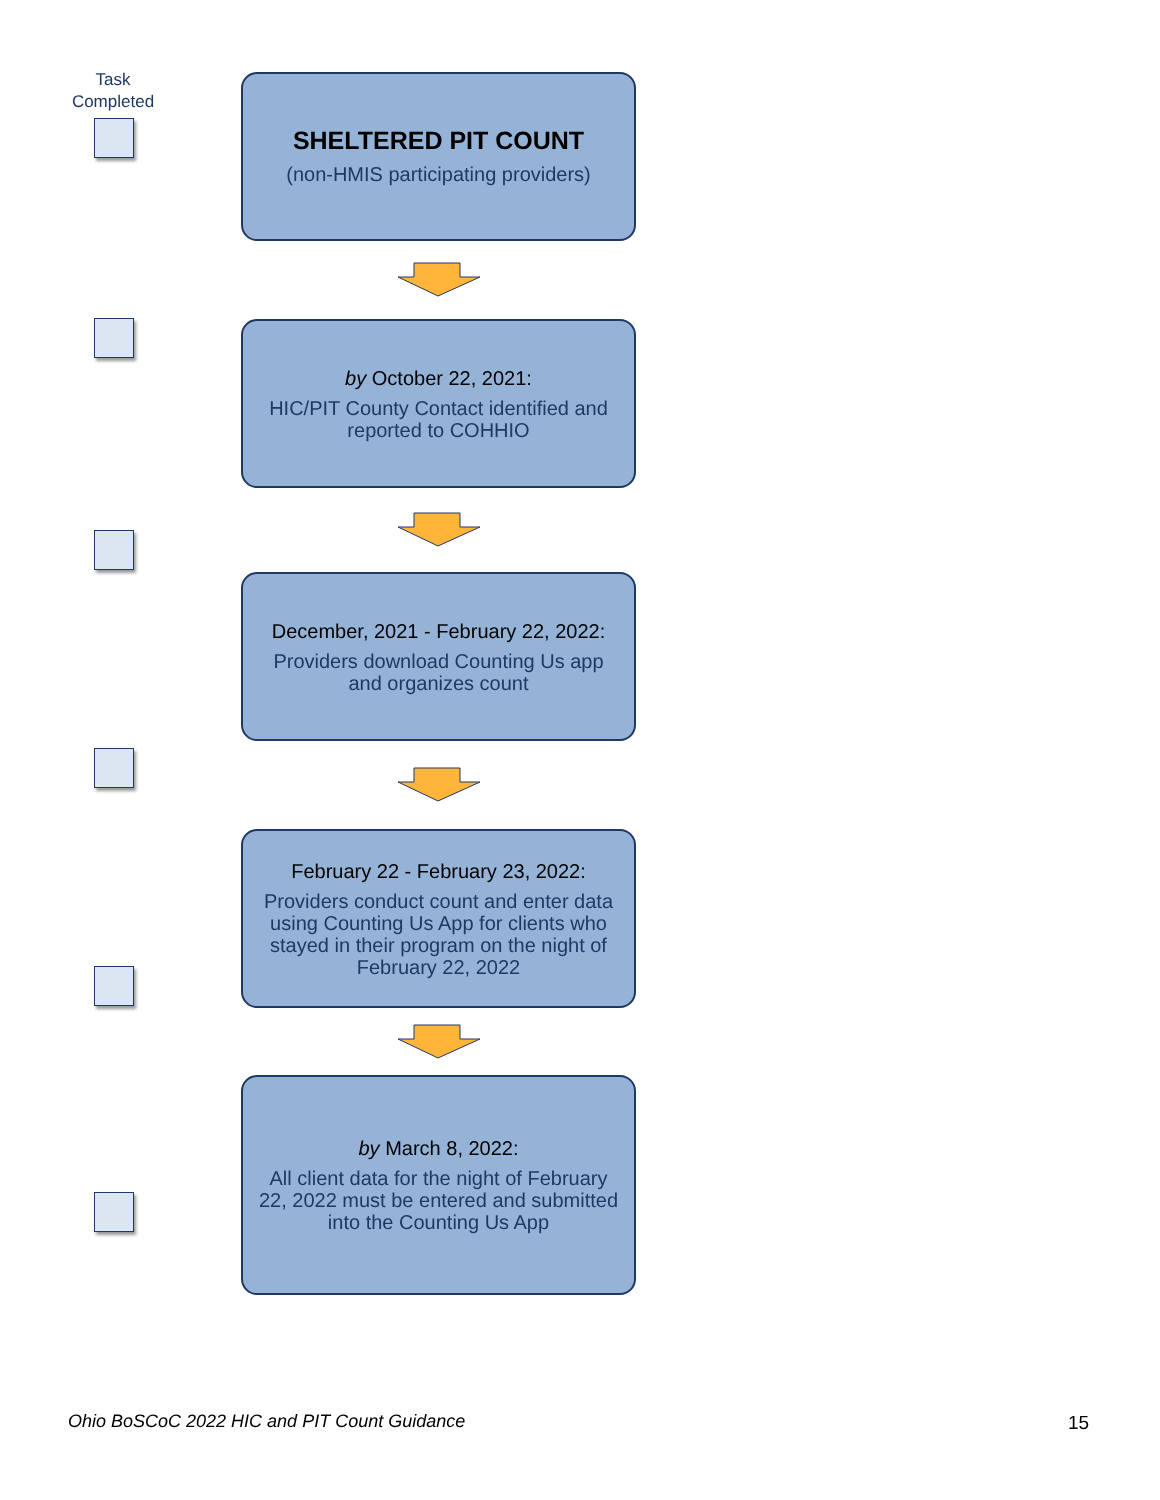Task Completed
SHELTERED PIT COUNT
(non-HMIS participating providers)
by October 22, 2021:
HIC/PIT County Contact identified and reported to COHHIO
December, 2021 - February 22, 2022:
Providers download Counting Us app and organizes count
February 22 - February 23, 2022:
Providers conduct count and enter data using Counting Us App for clients who stayed in their program on the night of February 22, 2022
by March 8, 2022:
All client data for the night of February 22, 2022 must be entered and submitted into the Counting Us App
Ohio BoSCoC 2022 HIC and PIT Count Guidance
15